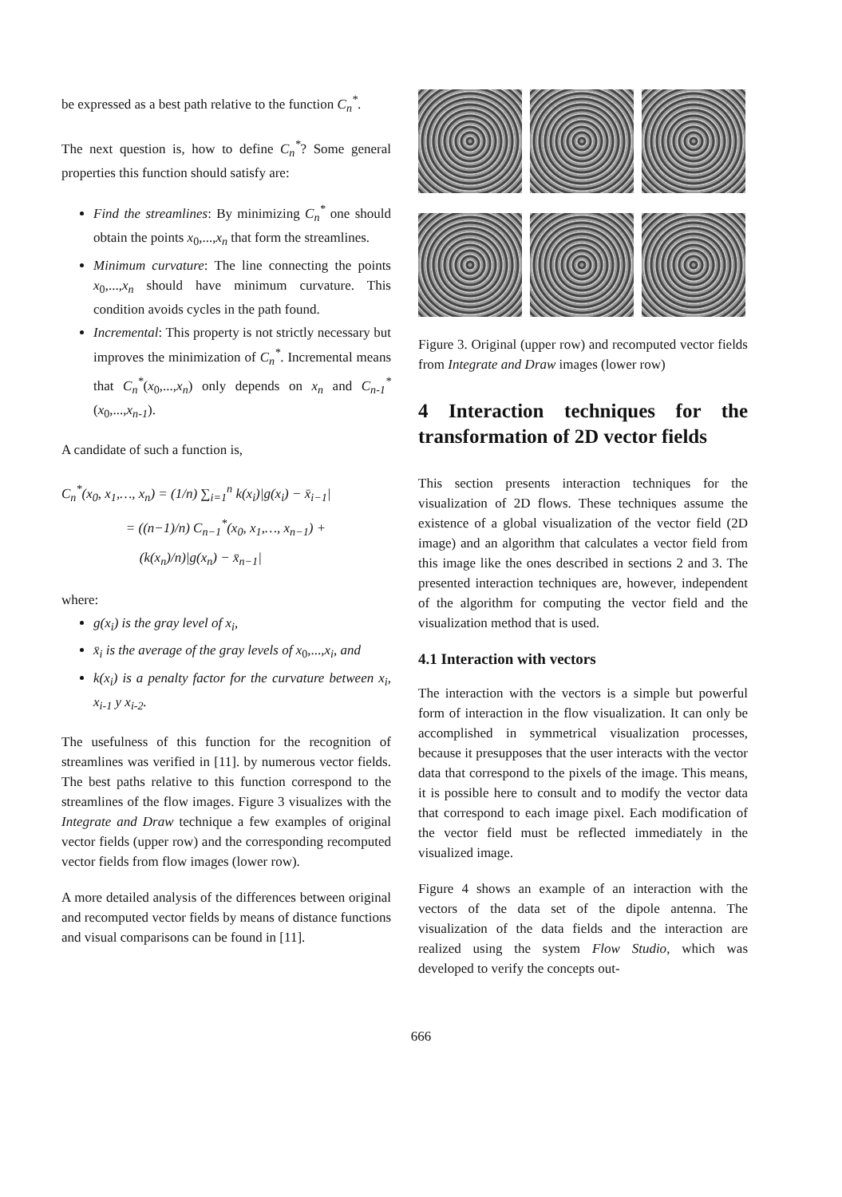be expressed as a best path relative to the function C<sub>n</sub><sup>*</sup>.
The next question is, how to define C<sub>n</sub><sup>*</sup>? Some general properties this function should satisfy are:
Find the streamlines: By minimizing C<sub>n</sub><sup>*</sup> one should obtain the points x<sub>0</sub>,...,x<sub>n</sub> that form the streamlines.
Minimum curvature: The line connecting the points x<sub>0</sub>,...,x<sub>n</sub> should have minimum curvature. This condition avoids cycles in the path found.
Incremental: This property is not strictly necessary but improves the minimization of C<sub>n</sub><sup>*</sup>. Incremental means that C<sub>n</sub><sup>*</sup>(x<sub>0</sub>,...,x<sub>n</sub>) only depends on x<sub>n</sub> and C<sub>n-1</sub><sup>*</sup>(x<sub>0</sub>,...,x<sub>n-1</sub>).
A candidate of such a function is,
C<sub>n</sub><sup>*</sup>(x<sub>0</sub>, x<sub>1</sub>,…, x<sub>n</sub>) = (1/n) ∑<sub>i=1</sub><sup>n</sup> k(x<sub>i</sub>)|g(x<sub>i</sub>) − x̄<sub>i−1</sub>|
= ((n−1)/n) C<sub>n−1</sub><sup>*</sup>(x<sub>0</sub>, x<sub>1</sub>,…, x<sub>n−1</sub>) +
(k(x<sub>n</sub>)/n)|g(x<sub>n</sub>) − x̄<sub>n−1</sub>|
where:
g(x<sub>i</sub>) is the gray level of x<sub>i</sub>,
x̄<sub>i</sub> is the average of the gray levels of x<sub>0</sub>,...,x<sub>i</sub>, and
k(x<sub>i</sub>) is a penalty factor for the curvature between x<sub>i</sub>, x<sub>i-1</sub> y x<sub>i-2</sub>.
The usefulness of this function for the recognition of streamlines was verified in [11]. by numerous vector fields. The best paths relative to this function correspond to the streamlines of the flow images. Figure 3 visualizes with the Integrate and Draw technique a few examples of original vector fields (upper row) and the corresponding recomputed vector fields from flow images (lower row).
A more detailed analysis of the differences between original and recomputed vector fields by means of distance functions and visual comparisons can be found in [11].
Figure 3. Original (upper row) and recomputed vector fields from Integrate and Draw images (lower row)
4 Interaction techniques for the transformation of 2D vector fields
This section presents interaction techniques for the visualization of 2D flows. These techniques assume the existence of a global visualization of the vector field (2D image) and an algorithm that calculates a vector field from this image like the ones described in sections 2 and 3. The presented interaction techniques are, however, independent of the algorithm for computing the vector field and the visualization method that is used.
4.1 Interaction with vectors
The interaction with the vectors is a simple but powerful form of interaction in the flow visualization. It can only be accomplished in symmetrical visualization processes, because it presupposes that the user interacts with the vector data that correspond to the pixels of the image. This means, it is possible here to consult and to modify the vector data that correspond to each image pixel. Each modification of the vector field must be reflected immediately in the visualized image.
Figure 4 shows an example of an interaction with the vectors of the data set of the dipole antenna. The visualization of the data fields and the interaction are realized using the system Flow Studio, which was developed to verify the concepts out-
666